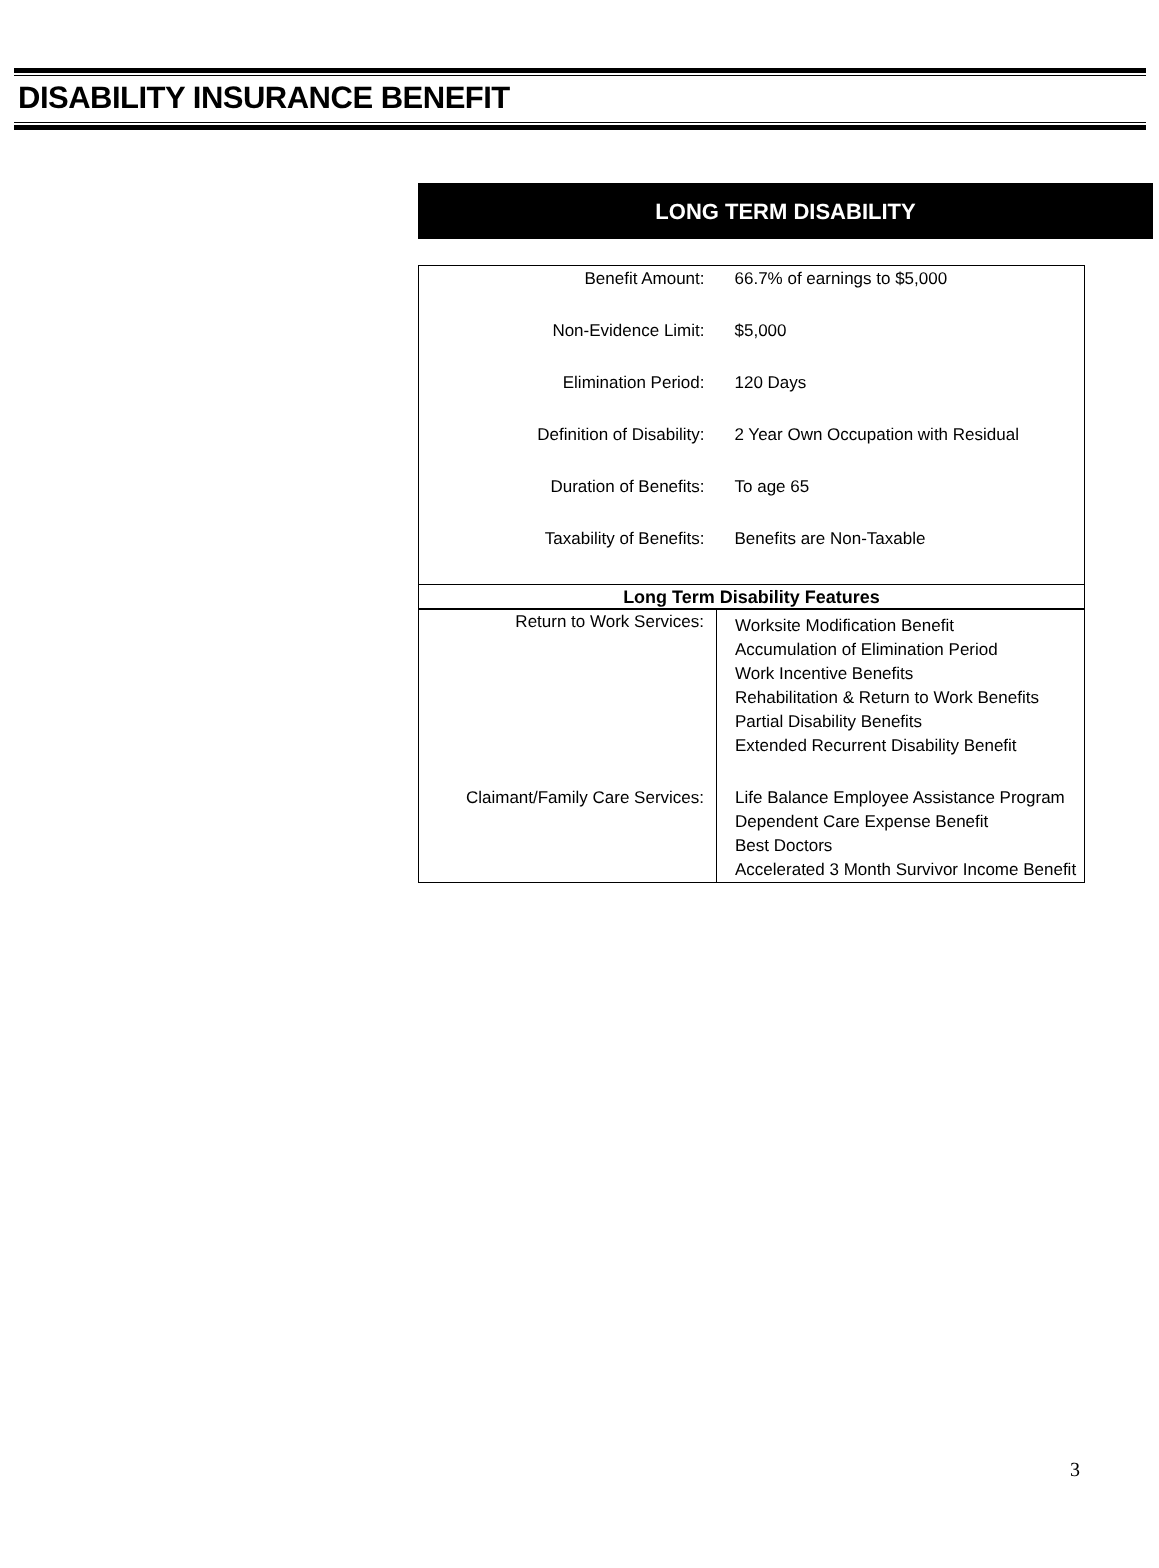DISABILITY INSURANCE BENEFIT
LONG TERM DISABILITY
| Benefit Amount: | 66.7% of earnings to $5,000 |
| Non-Evidence Limit: | $5,000 |
| Elimination Period: | 120 Days |
| Definition of Disability: | 2 Year Own Occupation with Residual |
| Duration of Benefits: | To age 65 |
| Taxability of Benefits: | Benefits are Non-Taxable |
| Long Term Disability Features | |
| Return to Work Services: | Worksite Modification Benefit Accumulation of Elimination Period Work Incentive Benefits Rehabilitation & Return to Work Benefits Partial Disability Benefits Extended Recurrent Disability Benefit |
| Claimant/Family Care Services: | Life Balance Employee Assistance Program Dependent Care Expense Benefit Best Doctors Accelerated 3 Month Survivor Income Benefit |
3